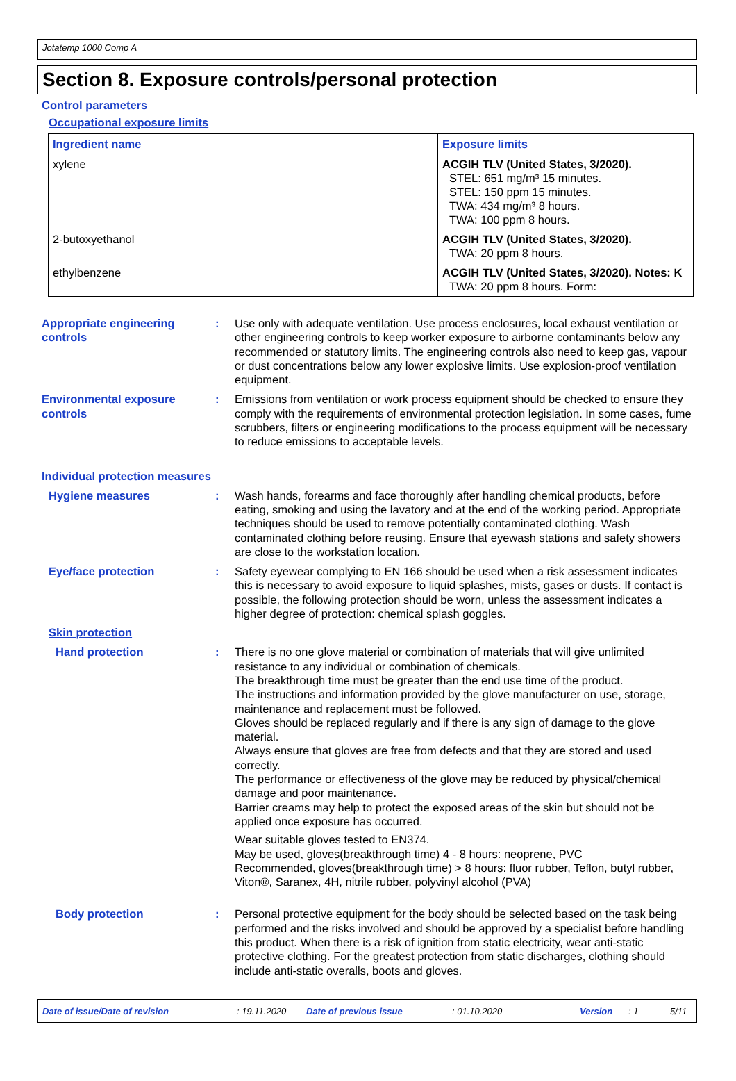Jotatemp 1000 Comp A
Section 8. Exposure controls/personal protection
Control parameters
Occupational exposure limits
| Ingredient name | Exposure limits |
| --- | --- |
| xylene | ACGIH TLV (United States, 3/2020). STEL: 651 mg/m³ 15 minutes. STEL: 150 ppm 15 minutes. TWA: 434 mg/m³ 8 hours. TWA: 100 ppm 8 hours. |
| 2-butoxyethanol | ACGIH TLV (United States, 3/2020). TWA: 20 ppm 8 hours. |
| ethylbenzene | ACGIH TLV (United States, 3/2020). Notes: K TWA: 20 ppm 8 hours. Form: |
Appropriate engineering controls
: Use only with adequate ventilation. Use process enclosures, local exhaust ventilation or other engineering controls to keep worker exposure to airborne contaminants below any recommended or statutory limits. The engineering controls also need to keep gas, vapour or dust concentrations below any lower explosive limits. Use explosion-proof ventilation equipment.
Environmental exposure controls
: Emissions from ventilation or work process equipment should be checked to ensure they comply with the requirements of environmental protection legislation. In some cases, fume scrubbers, filters or engineering modifications to the process equipment will be necessary to reduce emissions to acceptable levels.
Individual protection measures
Hygiene measures : Wash hands, forearms and face thoroughly after handling chemical products, before eating, smoking and using the lavatory and at the end of the working period. Appropriate techniques should be used to remove potentially contaminated clothing. Wash contaminated clothing before reusing. Ensure that eyewash stations and safety showers are close to the workstation location.
Eye/face protection : Safety eyewear complying to EN 166 should be used when a risk assessment indicates this is necessary to avoid exposure to liquid splashes, mists, gases or dusts. If contact is possible, the following protection should be worn, unless the assessment indicates a higher degree of protection: chemical splash goggles.
Skin protection
Hand protection : There is no one glove material or combination of materials that will give unlimited resistance to any individual or combination of chemicals.
The breakthrough time must be greater than the end use time of the product.
The instructions and information provided by the glove manufacturer on use, storage, maintenance and replacement must be followed.
Gloves should be replaced regularly and if there is any sign of damage to the glove material.
Always ensure that gloves are free from defects and that they are stored and used correctly.
The performance or effectiveness of the glove may be reduced by physical/chemical damage and poor maintenance.
Barrier creams may help to protect the exposed areas of the skin but should not be applied once exposure has occurred.
Wear suitable gloves tested to EN374.
May be used, gloves(breakthrough time) 4 - 8 hours: neoprene, PVC
Recommended, gloves(breakthrough time) > 8 hours: fluor rubber, Teflon, butyl rubber, Viton®, Saranex, 4H, nitrile rubber, polyvinyl alcohol (PVA)
Body protection : Personal protective equipment for the body should be selected based on the task being performed and the risks involved and should be approved by a specialist before handling this product. When there is a risk of ignition from static electricity, wear anti-static protective clothing. For the greatest protection from static discharges, clothing should include anti-static overalls, boots and gloves.
Date of issue/Date of revision : 19.11.2020 Date of previous issue : 01.10.2020 Version : 1 5/11